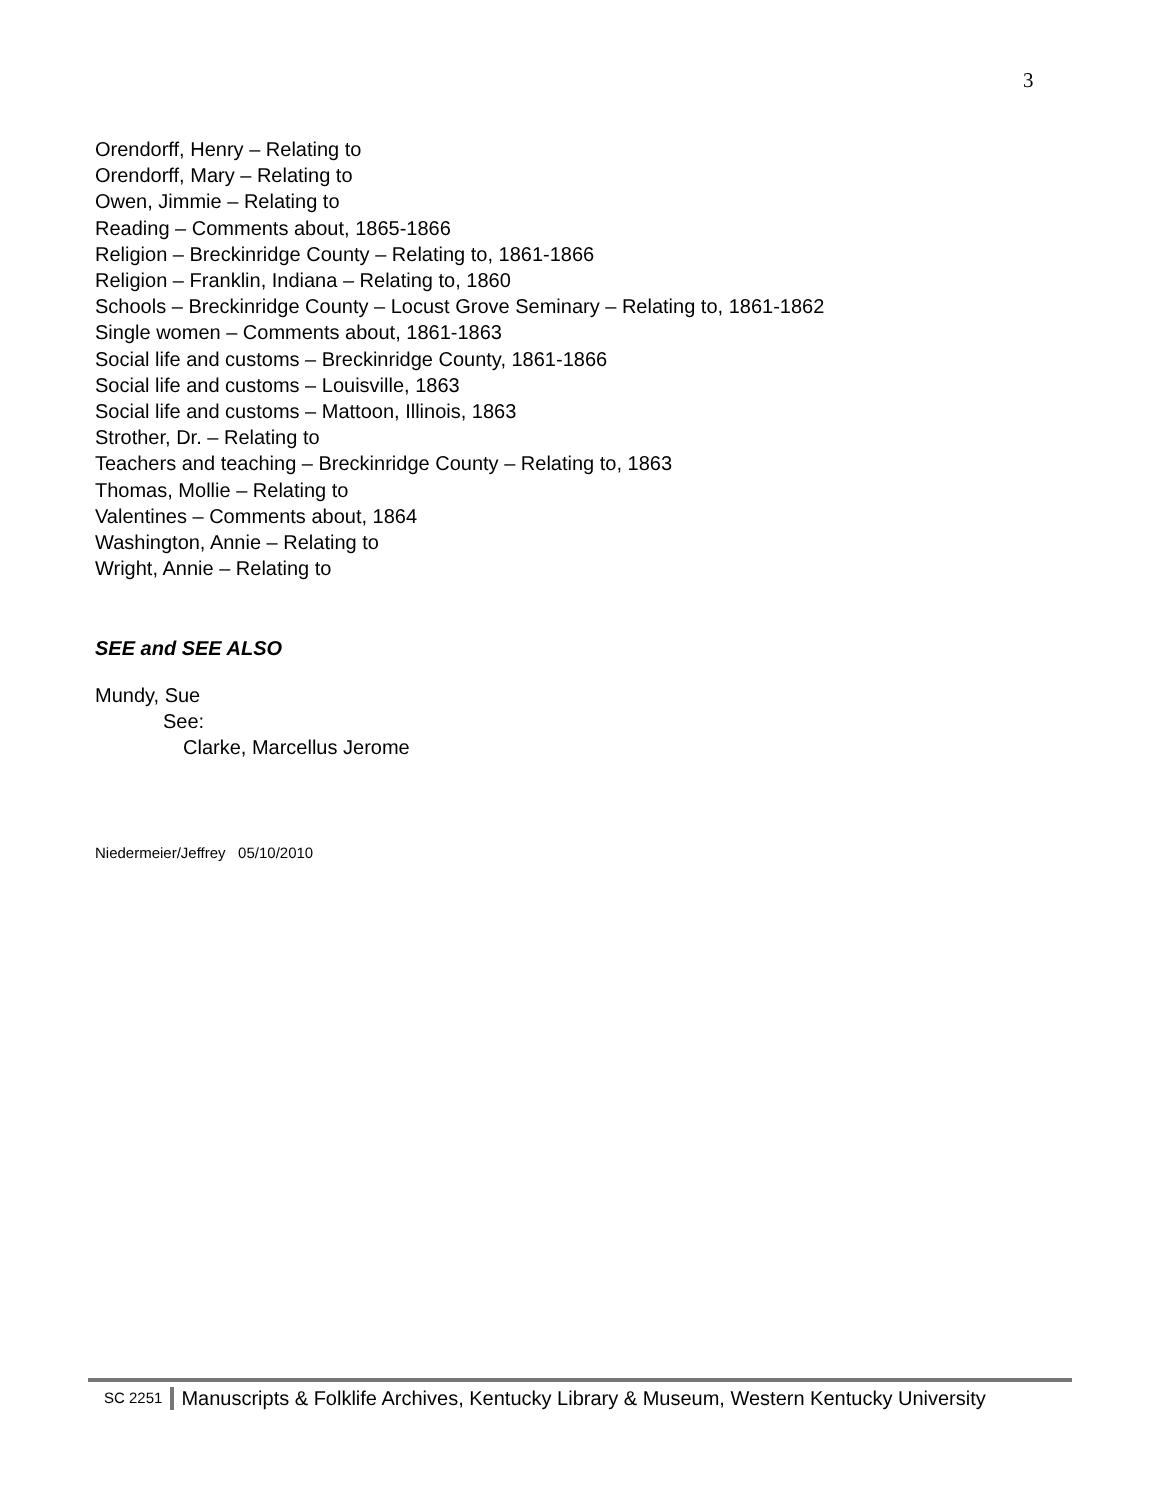3
Orendorff, Henry – Relating to
Orendorff, Mary – Relating to
Owen, Jimmie – Relating to
Reading – Comments about, 1865-1866
Religion – Breckinridge County – Relating to, 1861-1866
Religion – Franklin, Indiana – Relating to, 1860
Schools – Breckinridge County – Locust Grove Seminary – Relating to, 1861-1862
Single women – Comments about, 1861-1863
Social life and customs – Breckinridge County, 1861-1866
Social life and customs – Louisville, 1863
Social life and customs – Mattoon, Illinois, 1863
Strother, Dr. – Relating to
Teachers and teaching – Breckinridge County – Relating to, 1863
Thomas, Mollie – Relating to
Valentines – Comments about, 1864
Washington, Annie – Relating to
Wright, Annie – Relating to
SEE and SEE ALSO
Mundy, Sue
See:
Clarke, Marcellus Jerome
Niedermeier/Jeffrey 05/10/2010
SC 2251 Manuscripts & Folklife Archives, Kentucky Library & Museum, Western Kentucky University